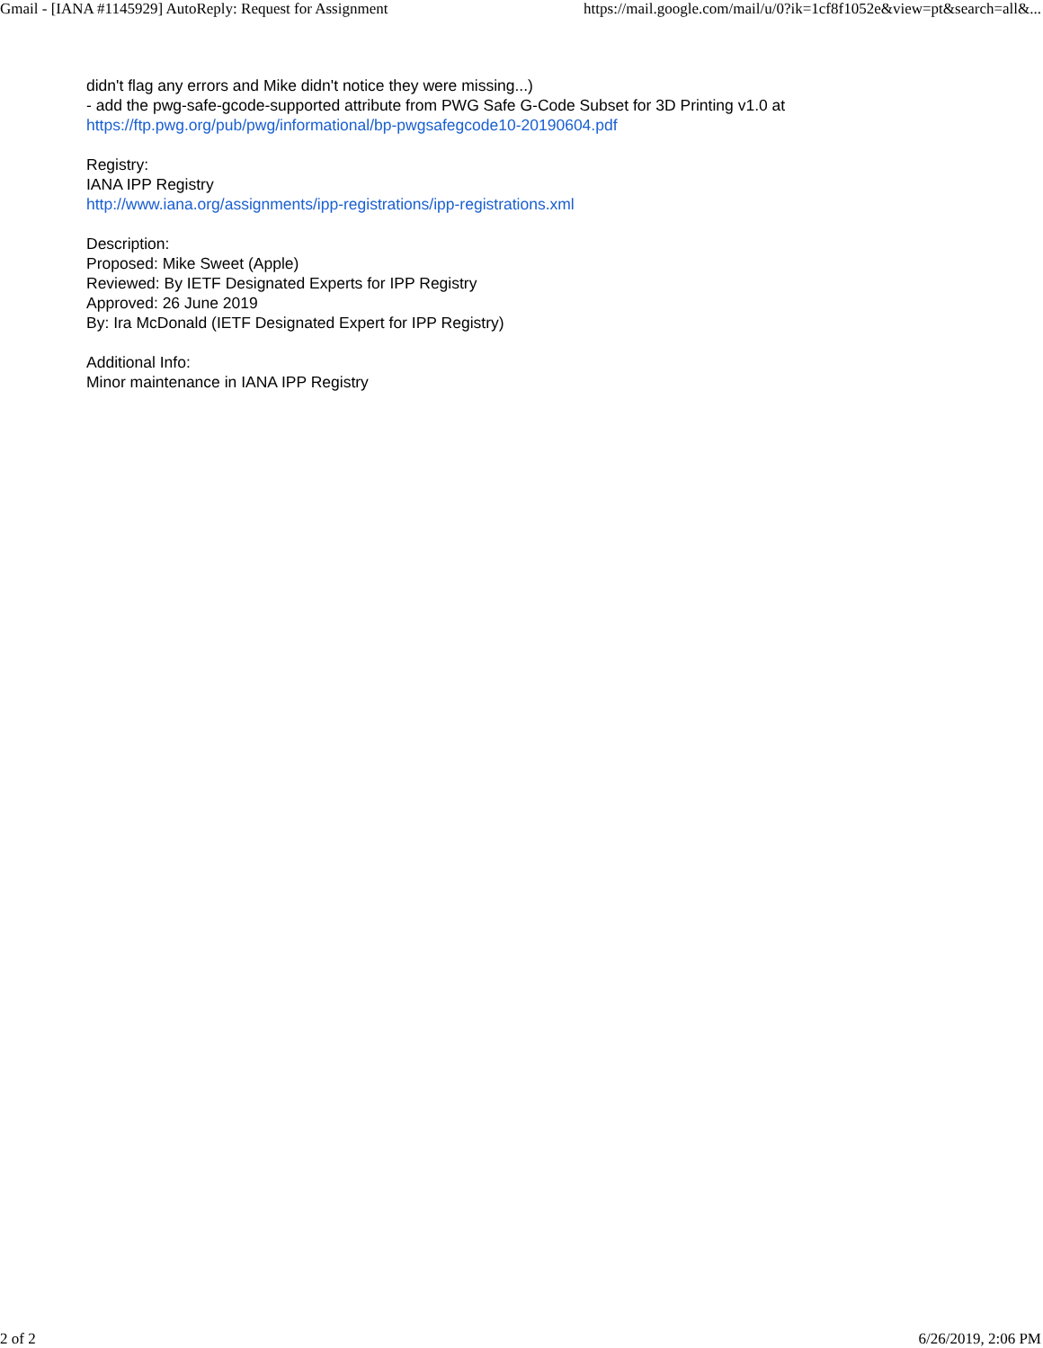Gmail - [IANA #1145929] AutoReply: Request for Assignment https://mail.google.com/mail/u/0?ik=1cf8f1052e&view=pt&search=all&...
didn't flag any errors and Mike didn't notice they were missing...)
- add the pwg-safe-gcode-supported attribute from PWG Safe G-Code Subset for 3D Printing v1.0 at
https://ftp.pwg.org/pub/pwg/informational/bp-pwgsafegcode10-20190604.pdf
Registry:
IANA IPP Registry
http://www.iana.org/assignments/ipp-registrations/ipp-registrations.xml
Description:
Proposed: Mike Sweet (Apple)
Reviewed: By IETF Designated Experts for IPP Registry
Approved: 26 June 2019
By: Ira McDonald (IETF Designated Expert for IPP Registry)
Additional Info:
Minor maintenance in IANA IPP Registry
2 of 2 6/26/2019, 2:06 PM